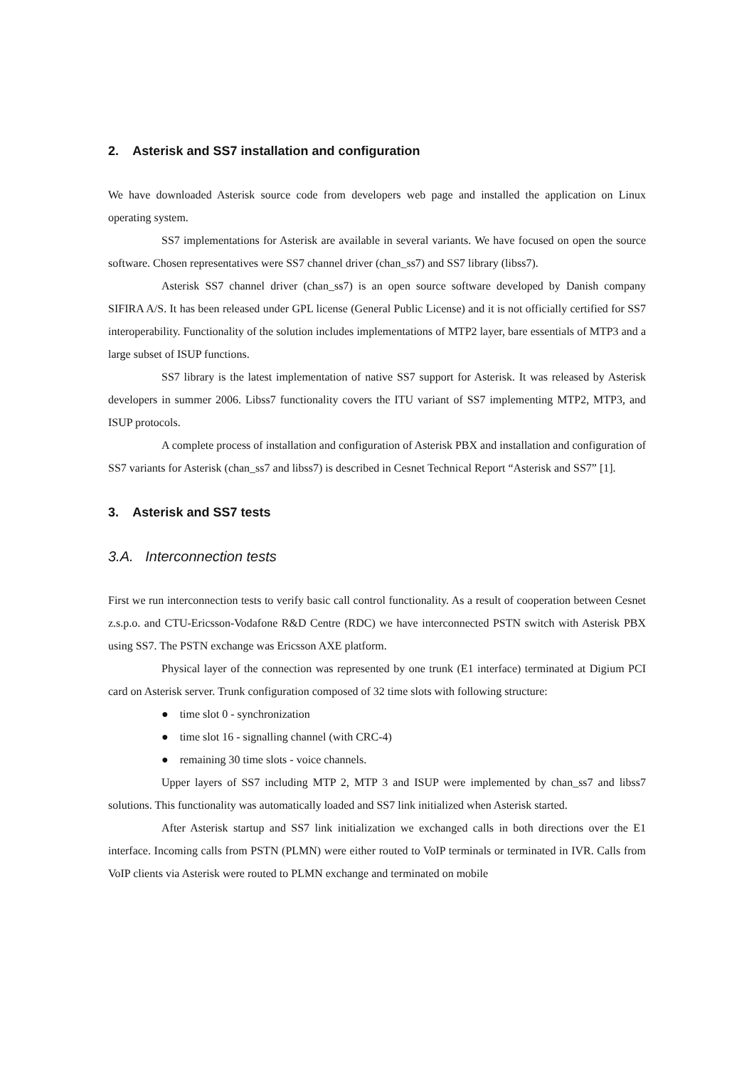2. Asterisk and SS7 installation and configuration
We have downloaded Asterisk source code from developers web page and installed the application on Linux operating system.
SS7 implementations for Asterisk are available in several variants. We have focused on open the source software. Chosen representatives were SS7 channel driver (chan_ss7) and SS7 library (libss7).
Asterisk SS7 channel driver (chan_ss7) is an open source software developed by Danish company SIFIRA A/S. It has been released under GPL license (General Public License) and it is not officially certified for SS7 interoperability. Functionality of the solution includes implementations of MTP2 layer, bare essentials of MTP3 and a large subset of ISUP functions.
SS7 library is the latest implementation of native SS7 support for Asterisk. It was released by Asterisk developers in summer 2006. Libss7 functionality covers the ITU variant of SS7 implementing MTP2, MTP3, and ISUP protocols.
A complete process of installation and configuration of Asterisk PBX and installation and configuration of SS7 variants for Asterisk (chan_ss7 and libss7) is described in Cesnet Technical Report “Asterisk and SS7” [1].
3. Asterisk and SS7 tests
3.A. Interconnection tests
First we run interconnection tests to verify basic call control functionality. As a result of cooperation between Cesnet z.s.p.o. and CTU-Ericsson-Vodafone R&D Centre (RDC) we have interconnected PSTN switch with Asterisk PBX using SS7. The PSTN exchange was Ericsson AXE platform.
Physical layer of the connection was represented by one trunk (E1 interface) terminated at Digium PCI card on Asterisk server. Trunk configuration composed of 32 time slots with following structure:
● time slot 0 - synchronization
● time slot 16 - signalling channel (with CRC-4)
● remaining 30 time slots - voice channels.
Upper layers of SS7 including MTP 2, MTP 3 and ISUP were implemented by chan_ss7 and libss7 solutions. This functionality was automatically loaded and SS7 link initialized when Asterisk started.
After Asterisk startup and SS7 link initialization we exchanged calls in both directions over the E1 interface. Incoming calls from PSTN (PLMN) were either routed to VoIP terminals or terminated in IVR. Calls from VoIP clients via Asterisk were routed to PLMN exchange and terminated on mobile